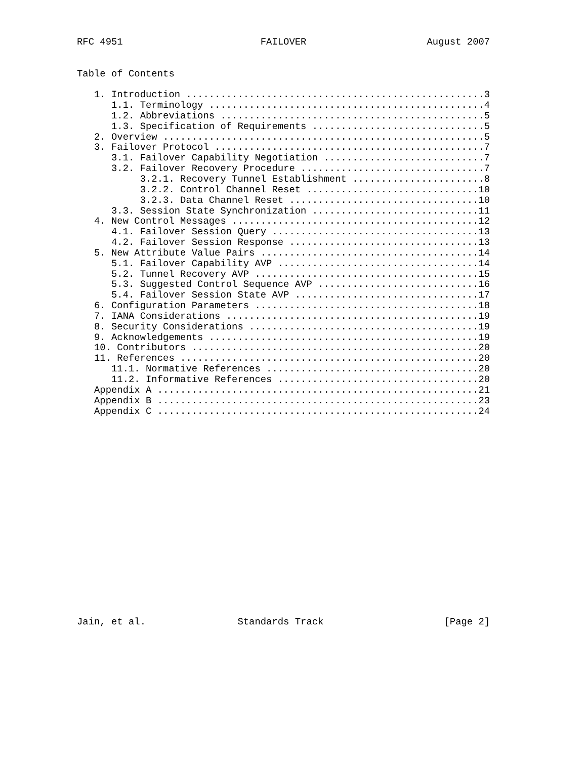RFC 4951                        FAILOVER                     August 2007


Table of Contents

   1. Introduction ....................................................3
      1.1. Terminology ................................................4
      1.2. Abbreviations ..............................................5
      1.3. Specification of Requirements ..............................5
   2. Overview ........................................................5
   3. Failover Protocol ...............................................7
      3.1. Failover Capability Negotiation ............................7
      3.2. Failover Recovery Procedure ................................7
           3.2.1. Recovery Tunnel Establishment .......................8
           3.2.2. Control Channel Reset ..............................10
           3.2.3. Data Channel Reset .................................10
      3.3. Session State Synchronization .............................11
   4. New Control Messages ...........................................12
      4.1. Failover Session Query ....................................13
      4.2. Failover Session Response .................................13
   5. New Attribute Value Pairs ......................................14
      5.1. Failover Capability AVP ...................................14
      5.2. Tunnel Recovery AVP .......................................15
      5.3. Suggested Control Sequence AVP ............................16
      5.4. Failover Session State AVP ................................17
   6. Configuration Parameters .......................................18
   7. IANA Considerations ............................................19
   8. Security Considerations ........................................19
   9. Acknowledgements ...............................................19
   10. Contributors ..................................................20
   11. References ....................................................20
      11.1. Normative References .....................................20
      11.2. Informative References ...................................20
   Appendix A ........................................................21
   Appendix B ........................................................23
   Appendix C ........................................................24



















Jain, et al.                Standards Track                     [Page 2]